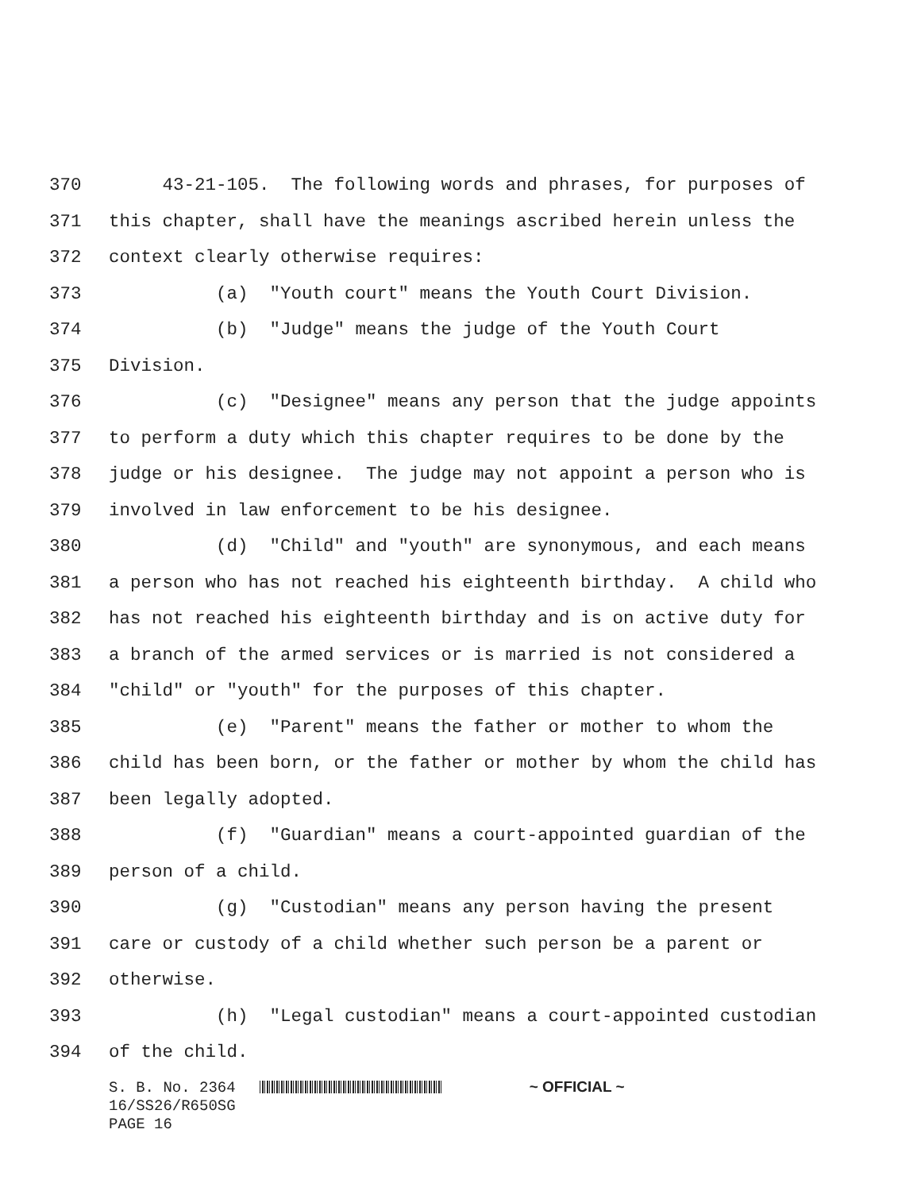370 43-21-105. The following words and phrases, for purposes of
371 this chapter, shall have the meanings ascribed herein unless the
372 context clearly otherwise requires:
373 (a) "Youth court" means the Youth Court Division.
374 (b) "Judge" means the judge of the Youth Court
375 Division.
376 (c) "Designee" means any person that the judge appoints
377 to perform a duty which this chapter requires to be done by the
378 judge or his designee. The judge may not appoint a person who is
379 involved in law enforcement to be his designee.
380 (d) "Child" and "youth" are synonymous, and each means
381 a person who has not reached his eighteenth birthday. A child who
382 has not reached his eighteenth birthday and is on active duty for
383 a branch of the armed services or is married is not considered a
384 "child" or "youth" for the purposes of this chapter.
385 (e) "Parent" means the father or mother to whom the
386 child has been born, or the father or mother by whom the child has
387 been legally adopted.
388 (f) "Guardian" means a court-appointed guardian of the
389 person of a child.
390 (g) "Custodian" means any person having the present
391 care or custody of a child whether such person be a parent or
392 otherwise.
393 (h) "Legal custodian" means a court-appointed custodian
394 of the child.
S. B. No. 2364 ~ OFFICIAL ~ 16/SS26/R650SG PAGE 16